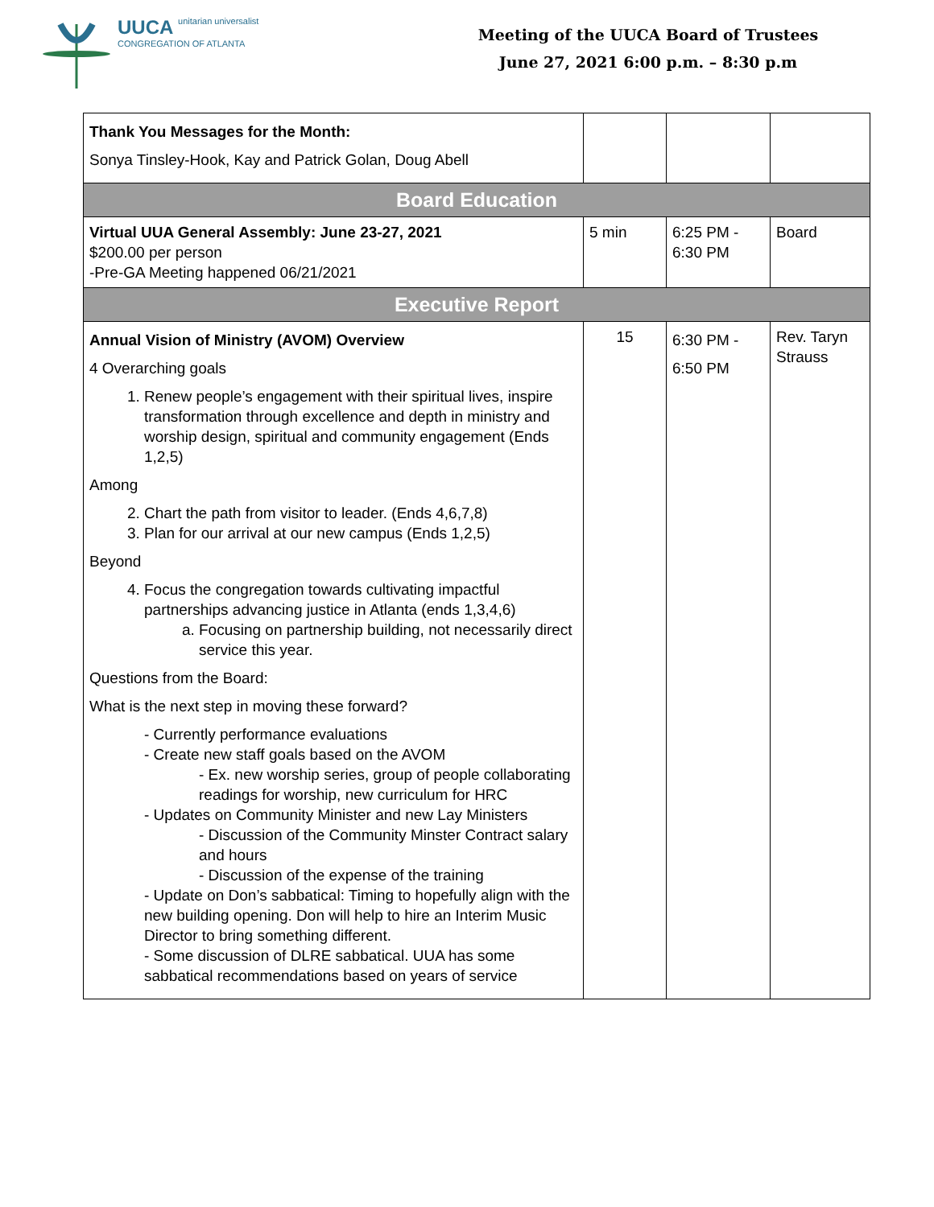UUCA unitarian universalist
CONGREGATION OF ATLANTA
Meeting of the UUCA Board of Trustees
June 27, 2021 6:00 p.m. – 8:30 p.m
| Thank You Messages for the Month: Sonya Tinsley-Hook, Kay and Patrick Golan, Doug Abell | | | |
| Board Education | | | |
| Virtual UUA General Assembly: June 23-27, 2021 $200.00 per person -Pre-GA Meeting happened 06/21/2021 | 5 min | 6:25 PM - 6:30 PM | Board |
| Executive Report | | | |
| Annual Vision of Ministry (AVOM) Overview 4 Overarching goals 1. Renew people’s engagement with their spiritual lives, inspire transformation through excellence and depth in ministry and worship design, spiritual and community engagement (Ends 1,2,5) Among 2. Chart the path from visitor to leader. (Ends 4,6,7,8) 3. Plan for our arrival at our new campus (Ends 1,2,5) Beyond 4. Focus the congregation towards cultivating impactful partnerships advancing justice in Atlanta (ends 1,3,4,6) a. Focusing on partnership building, not necessarily direct service this year. Questions from the Board: What is the next step in moving these forward? - Currently performance evaluations - Create new staff goals based on the AVOM - Ex. new worship series, group of people collaborating readings for worship, new curriculum for HRC - Updates on Community Minister and new Lay Ministers - Discussion of the Community Minster Contract salary and hours - Discussion of the expense of the training - Update on Don’s sabbatical: Timing to hopefully align with the new building opening. Don will help to hire an Interim Music Director to bring something different. - Some discussion of DLRE sabbatical. UUA has some sabbatical recommendations based on years of service | 15 | 6:30 PM - 6:50 PM | Rev. Taryn Strauss |